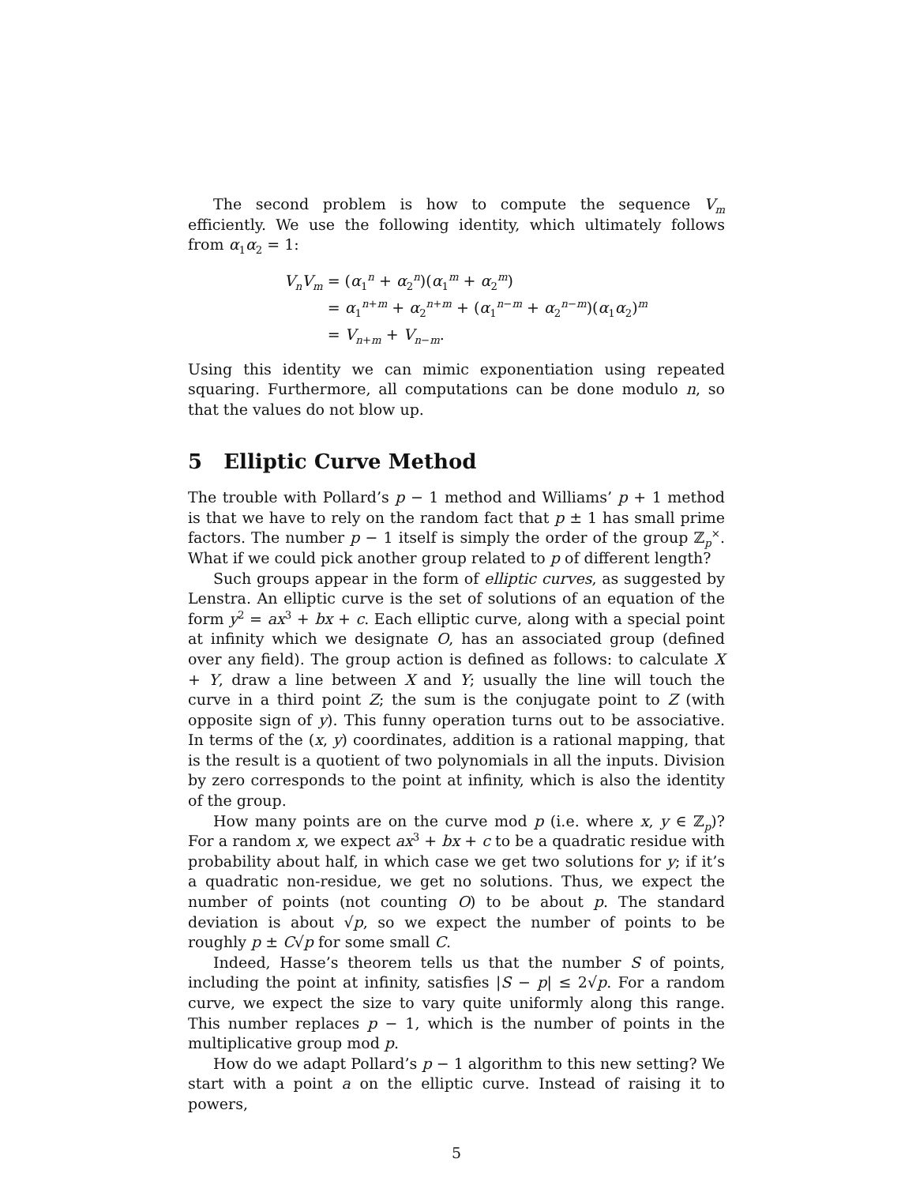The second problem is how to compute the sequence V<sub>m</sub> efficiently. We use the following identity, which ultimately follows from α<sub>1</sub>α<sub>2</sub> = 1:
| V<sub>n</sub>V<sub>m</sub> | = ( α<sub>1</sub><sup>n</sup> + α<sub>2</sub><sup>n</sup>)( α<sub>1</sub><sup>m</sup> + α<sub>2</sub><sup>m</sup>) |
| | = α<sub>1</sub><sup>n+m</sup> + α<sub>2</sub><sup>n+m</sup> + ( α<sub>1</sub><sup>n−m</sup> + α<sub>2</sub><sup>n−m</sup>)( α<sub>1</sub> α<sub>2</sub>)<sup>m</sup> |
| | = V<sub>n+m</sub> + V<sub>n−m</sub>. |
Using this identity we can mimic exponentiation using repeated squaring. Furthermore, all computations can be done modulo n, so that the values do not blow up.
5 Elliptic Curve Method
The trouble with Pollard’s p − 1 method and Williams’ p + 1 method is that we have to rely on the random fact that p ± 1 has small prime factors. The number p − 1 itself is simply the order of the group ℤ<sub>p</sub><sup>×</sup>. What if we could pick another group related to p of different length?
Such groups appear in the form of elliptic curves, as suggested by Lenstra. An elliptic curve is the set of solutions of an equation of the form y<sup>2</sup> = ax<sup>3</sup> + bx + c. Each elliptic curve, along with a special point at infinity which we designate O, has an associated group (defined over any field). The group action is defined as follows: to calculate X + Y, draw a line between X and Y; usually the line will touch the curve in a third point Z; the sum is the conjugate point to Z (with opposite sign of y). This funny operation turns out to be associative. In terms of the (x, y) coordinates, addition is a rational mapping, that is the result is a quotient of two polynomials in all the inputs. Division by zero corresponds to the point at infinity, which is also the identity of the group.
How many points are on the curve mod p (i.e. where x, y ∈ ℤ<sub>p</sub>)? For a random x, we expect ax<sup>3</sup> + bx + c to be a quadratic residue with probability about half, in which case we get two solutions for y; if it’s a quadratic non-residue, we get no solutions. Thus, we expect the number of points (not counting O) to be about p. The standard deviation is about √p, so we expect the number of points to be roughly p ± C√p for some small C.
Indeed, Hasse’s theorem tells us that the number S of points, including the point at infinity, satisfies |S − p| ≤ 2√p. For a random curve, we expect the size to vary quite uniformly along this range. This number replaces p − 1, which is the number of points in the multiplicative group mod p.
How do we adapt Pollard’s p − 1 algorithm to this new setting? We start with a point a on the elliptic curve. Instead of raising it to powers,
5